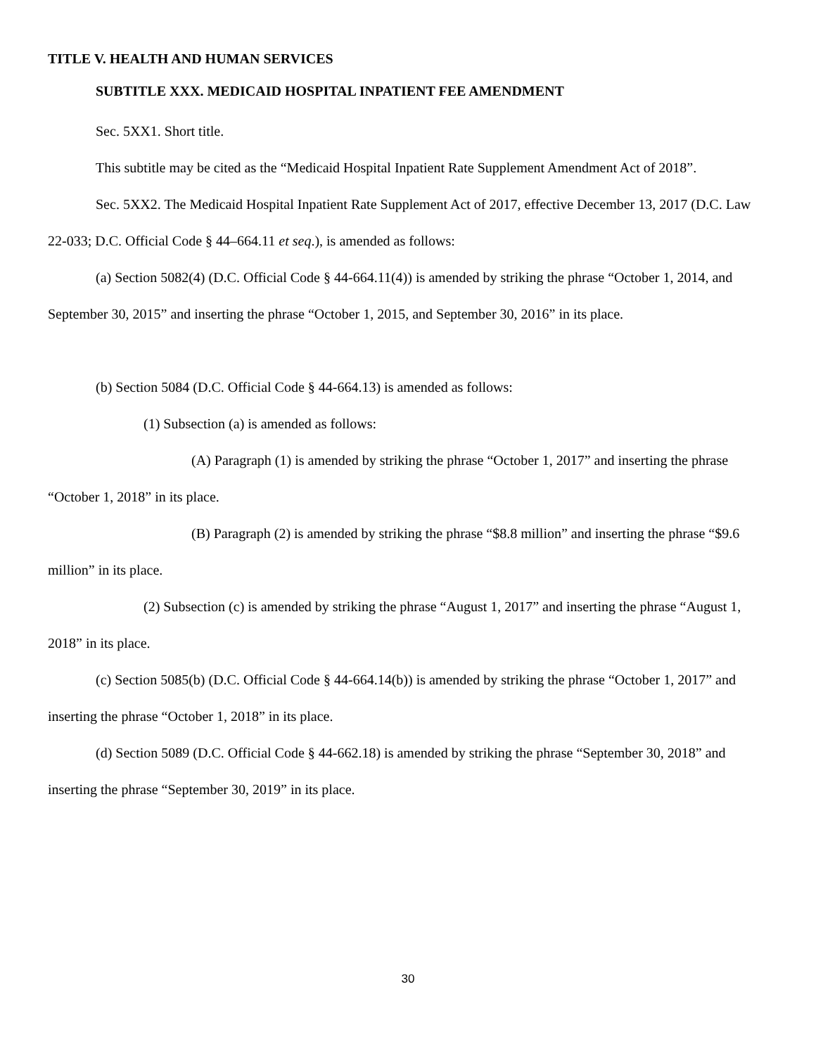TITLE V. HEALTH AND HUMAN SERVICES
SUBTITLE XXX. MEDICAID HOSPITAL INPATIENT FEE AMENDMENT
Sec. 5XX1. Short title.
This subtitle may be cited as the “Medicaid Hospital Inpatient Rate Supplement Amendment Act of 2018”.
Sec. 5XX2. The Medicaid Hospital Inpatient Rate Supplement Act of 2017, effective December 13, 2017 (D.C. Law 22-033; D.C. Official Code § 44–664.11 et seq.), is amended as follows:
(a) Section 5082(4) (D.C. Official Code § 44-664.11(4)) is amended by striking the phrase “October 1, 2014, and September 30, 2015” and inserting the phrase “October 1, 2015, and September 30, 2016” in its place.
(b) Section 5084 (D.C. Official Code § 44-664.13) is amended as follows:
(1) Subsection (a) is amended as follows:
(A) Paragraph (1) is amended by striking the phrase “October 1, 2017” and inserting the phrase “October 1, 2018” in its place.
(B) Paragraph (2) is amended by striking the phrase “$8.8 million” and inserting the phrase “$9.6 million” in its place.
(2) Subsection (c) is amended by striking the phrase “August 1, 2017” and inserting the phrase “August 1, 2018” in its place.
(c) Section 5085(b) (D.C. Official Code § 44-664.14(b)) is amended by striking the phrase “October 1, 2017” and inserting the phrase “October 1, 2018” in its place.
(d) Section 5089 (D.C. Official Code § 44-662.18) is amended by striking the phrase “September 30, 2018” and inserting the phrase “September 30, 2019” in its place.
30